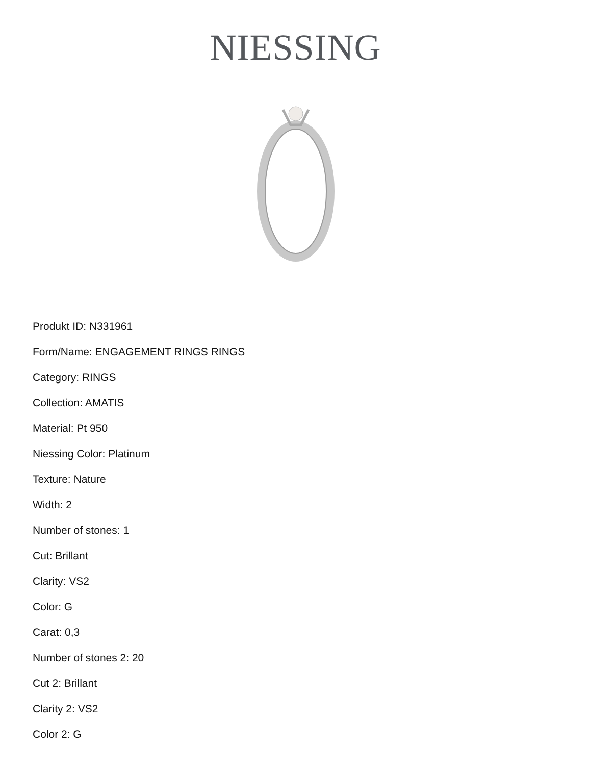NIESSING
Produkt ID: N331961
Form/Name: ENGAGEMENT RINGS RINGS
Category: RINGS
Collection: AMATIS
Material: Pt 950
Niessing Color: Platinum
Texture: Nature
Width: 2
Number of stones: 1
Cut: Brillant
Clarity: VS2
Color: G
Carat: 0,3
Number of stones 2: 20
Cut 2: Brillant
Clarity 2: VS2
Color 2: G